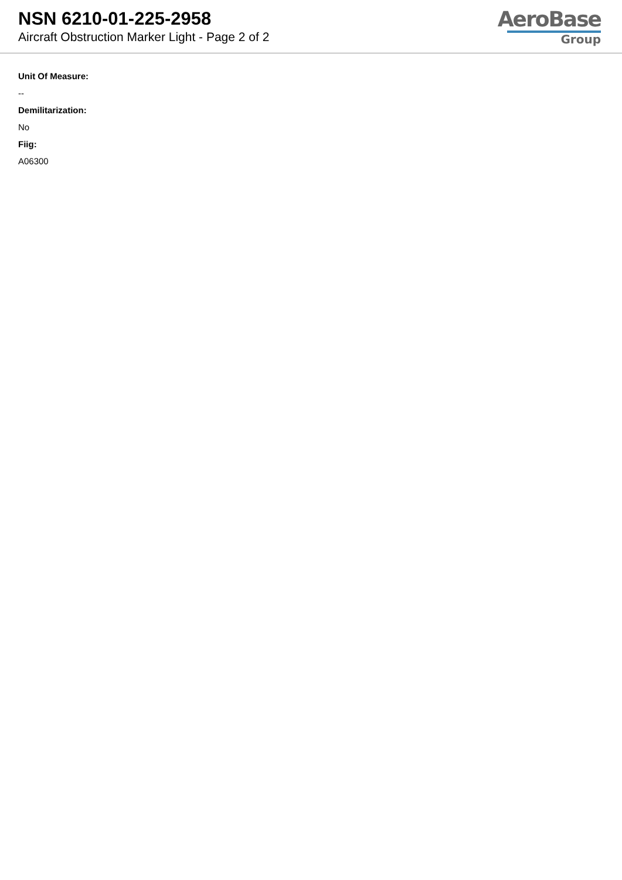NSN 6210-01-225-2958
Aircraft Obstruction Marker Light - Page 2 of 2
AeroBase
Group
Unit Of Measure:
--
Demilitarization:
No
Fiig:
A06300